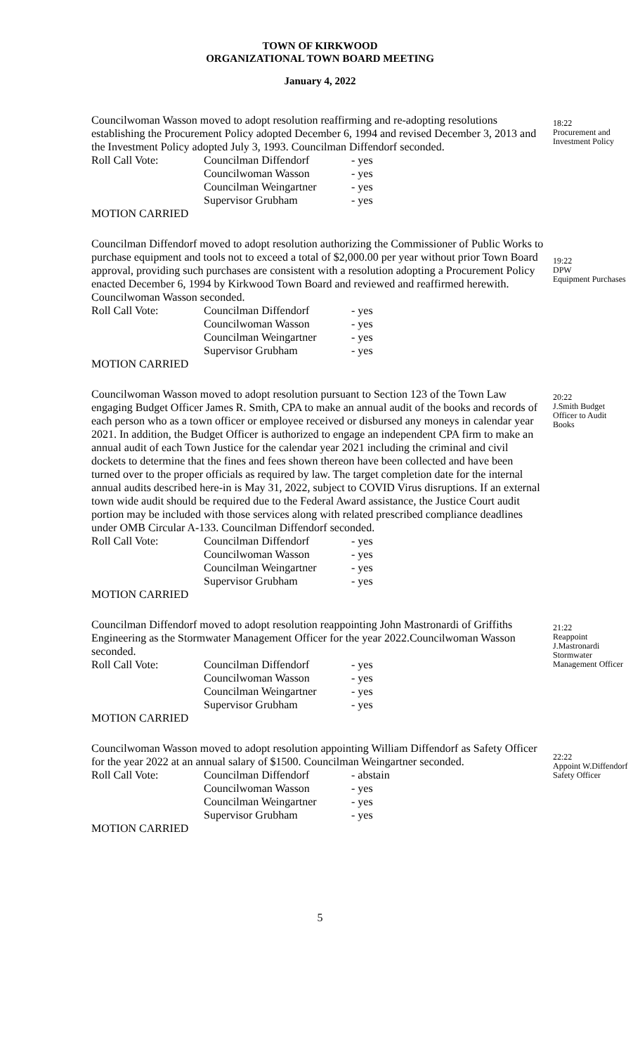TOWN OF KIRKWOOD
ORGANIZATIONAL TOWN BOARD MEETING
January 4, 2022
Councilwoman Wasson moved to adopt resolution reaffirming and re-adopting resolutions establishing the Procurement Policy adopted December 6, 1994 and revised December 3, 2013 and the Investment Policy adopted July 3, 1993. Councilman Diffendorf seconded.
| Roll Call Vote: | Councilman Diffendorf | - yes |
| | Councilwoman Wasson | - yes |
| | Councilman Weingartner | - yes |
| | Supervisor Grubham | - yes |
MOTION CARRIED
18:22
Procurement and Investment Policy
Councilman Diffendorf moved to adopt resolution authorizing the Commissioner of Public Works to purchase equipment and tools not to exceed a total of $2,000.00 per year without prior Town Board approval, providing such purchases are consistent with a resolution adopting a Procurement Policy enacted December 6, 1994 by Kirkwood Town Board and reviewed and reaffirmed herewith. Councilwoman Wasson seconded.
| Roll Call Vote: | Councilman Diffendorf | - yes |
| | Councilwoman Wasson | - yes |
| | Councilman Weingartner | - yes |
| | Supervisor Grubham | - yes |
MOTION CARRIED
19:22
DPW
Equipment Purchases
Councilwoman Wasson moved to adopt resolution pursuant to Section 123 of the Town Law engaging Budget Officer James R. Smith, CPA to make an annual audit of the books and records of each person who as a town officer or employee received or disbursed any moneys in calendar year 2021. In addition, the Budget Officer is authorized to engage an independent CPA firm to make an annual audit of each Town Justice for the calendar year 2021 including the criminal and civil dockets to determine that the fines and fees shown thereon have been collected and have been turned over to the proper officials as required by law. The target completion date for the internal annual audits described here-in is May 31, 2022, subject to COVID Virus disruptions. If an external town wide audit should be required due to the Federal Award assistance, the Justice Court audit portion may be included with those services along with related prescribed compliance deadlines under OMB Circular A-133. Councilman Diffendorf seconded.
| Roll Call Vote: | Councilman Diffendorf | - yes |
| | Councilwoman Wasson | - yes |
| | Councilman Weingartner | - yes |
| | Supervisor Grubham | - yes |
MOTION CARRIED
20:22
J.Smith Budget Officer to Audit Books
Councilman Diffendorf moved to adopt resolution reappointing John Mastronardi of Griffiths Engineering as the Stormwater Management Officer for the year 2022.Councilwoman Wasson seconded.
| Roll Call Vote: | Councilman Diffendorf | - yes |
| | Councilwoman Wasson | - yes |
| | Councilman Weingartner | - yes |
| | Supervisor Grubham | - yes |
MOTION CARRIED
21:22
Reappoint J.Mastronardi Stormwater Management Officer
Councilwoman Wasson moved to adopt resolution appointing William Diffendorf as Safety Officer for the year 2022 at an annual salary of $1500. Councilman Weingartner seconded.
| Roll Call Vote: | Councilman Diffendorf | - abstain |
| | Councilwoman Wasson | - yes |
| | Councilman Weingartner | - yes |
| | Supervisor Grubham | - yes |
MOTION CARRIED
22:22
Appoint W.Diffendorf Safety Officer
5